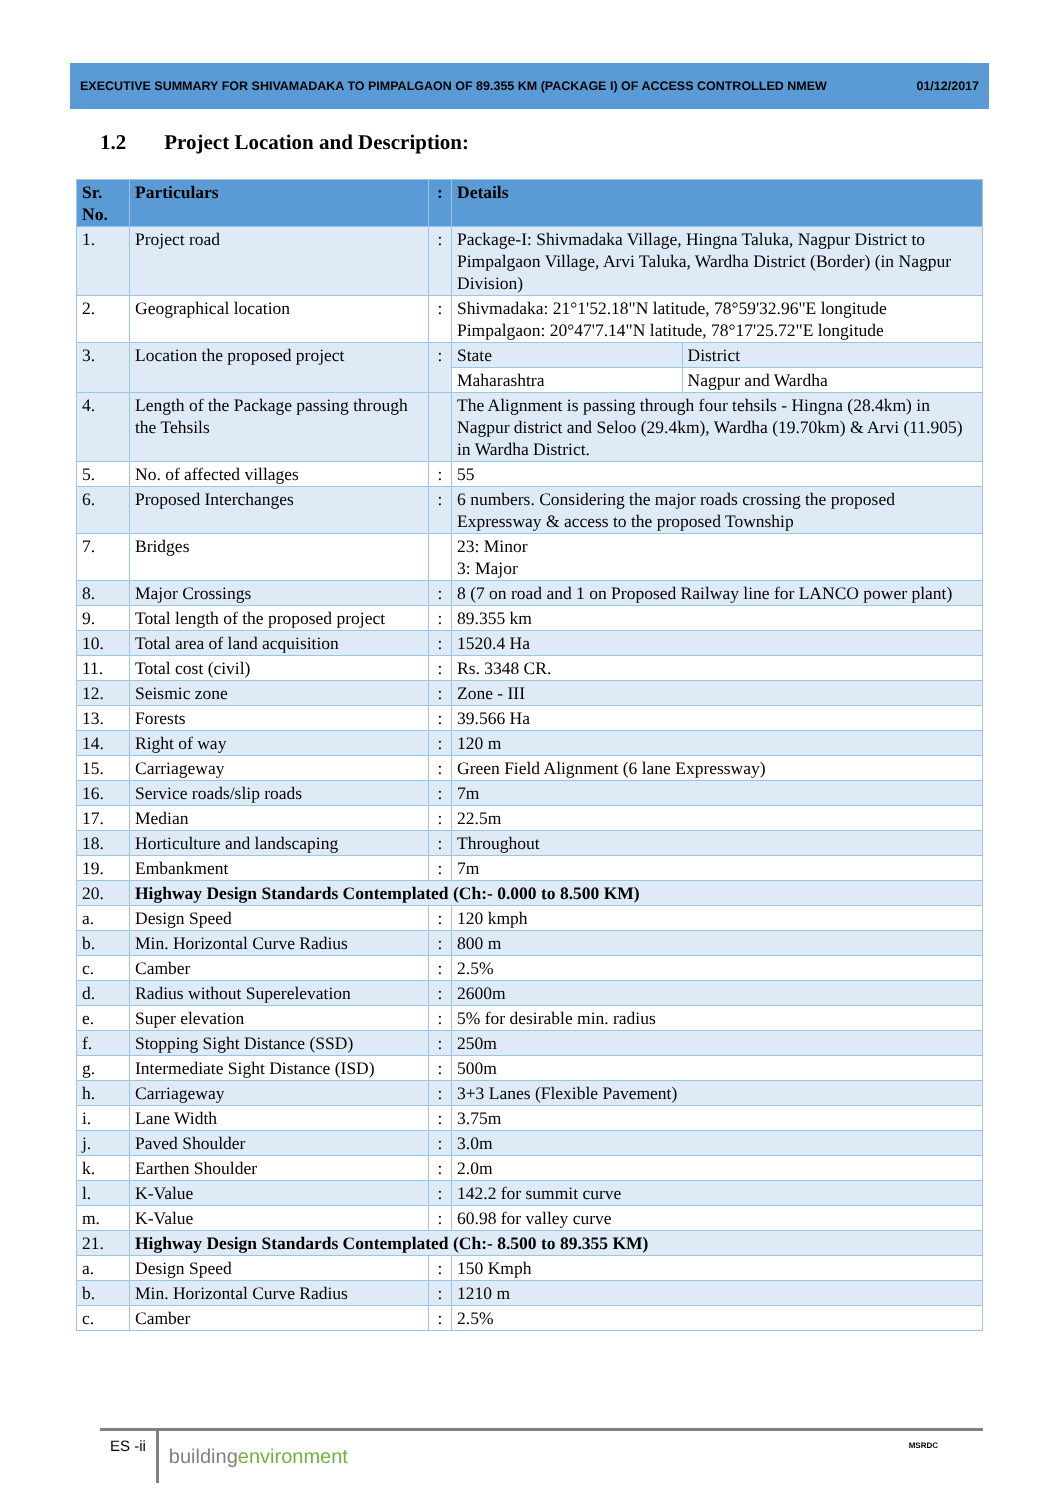EXECUTIVE SUMMARY FOR SHIVAMADAKA TO PIMPALGAON OF 89.355 KM (PACKAGE I) OF ACCESS CONTROLLED NMEW 01/12/2017
1.2 Project Location and Description:
| Sr. No. | Particulars | : | Details | |
| --- | --- | --- | --- | --- |
| 1. | Project road | : | Package-I: Shivmadaka Village, Hingna Taluka, Nagpur District to Pimpalgaon Village, Arvi Taluka, Wardha District (Border) (in Nagpur Division) | |
| 2. | Geographical location | : | Shivmadaka: 21°1'52.18"N latitude, 78°59'32.96"E longitude Pimpalgaon: 20°47'7.14"N latitude, 78°17'25.72"E longitude | |
| 3. | Location the proposed project | : | State | District |
| | | | Maharashtra | Nagpur and Wardha |
| 4. | Length of the Package passing through the Tehsils | | The Alignment is passing through four tehsils - Hingna (28.4km) in Nagpur district and Seloo (29.4km), Wardha (19.70km) & Arvi (11.905) in Wardha District. | |
| 5. | No. of affected villages | : | 55 | |
| 6. | Proposed Interchanges | : | 6 numbers. Considering the major roads crossing the proposed Expressway & access to the proposed Township | |
| 7. | Bridges | | 23: Minor 3: Major | |
| 8. | Major Crossings | : | 8 (7 on road and 1 on Proposed Railway line for LANCO power plant) | |
| 9. | Total length of the proposed project | : | 89.355 km | |
| 10. | Total area of land acquisition | : | 1520.4 Ha | |
| 11. | Total cost (civil) | : | Rs. 3348 CR. | |
| 12. | Seismic zone | : | Zone - III | |
| 13. | Forests | : | 39.566 Ha | |
| 14. | Right of way | : | 120 m | |
| 15. | Carriageway | : | Green Field Alignment (6 lane Expressway) | |
| 16. | Service roads/slip roads | : | 7m | |
| 17. | Median | : | 22.5m | |
| 18. | Horticulture and landscaping | : | Throughout | |
| 19. | Embankment | : | 7m | |
| 20. | Highway Design Standards Contemplated (Ch:- 0.000 to 8.500 KM) | | | |
| a. | Design Speed | : | 120 kmph | |
| b. | Min. Horizontal Curve Radius | : | 800 m | |
| c. | Camber | : | 2.5% | |
| d. | Radius without Superelevation | : | 2600m | |
| e. | Super elevation | : | 5% for desirable min. radius | |
| f. | Stopping Sight Distance (SSD) | : | 250m | |
| g. | Intermediate Sight Distance (ISD) | : | 500m | |
| h. | Carriageway | : | 3+3 Lanes (Flexible Pavement) | |
| i. | Lane Width | : | 3.75m | |
| j. | Paved Shoulder | : | 3.0m | |
| k. | Earthen Shoulder | : | 2.0m | |
| l. | K-Value | : | 142.2 for summit curve | |
| m. | K-Value | : | 60.98 for valley curve | |
| 21. | Highway Design Standards Contemplated (Ch:- 8.500 to 89.355 KM) | | | |
| a. | Design Speed | : | 150 Kmph | |
| b. | Min. Horizontal Curve Radius | : | 1210 m | |
| c. | Camber | : | 2.5% | |
ES -ii
buildingenvironment
MSRDC